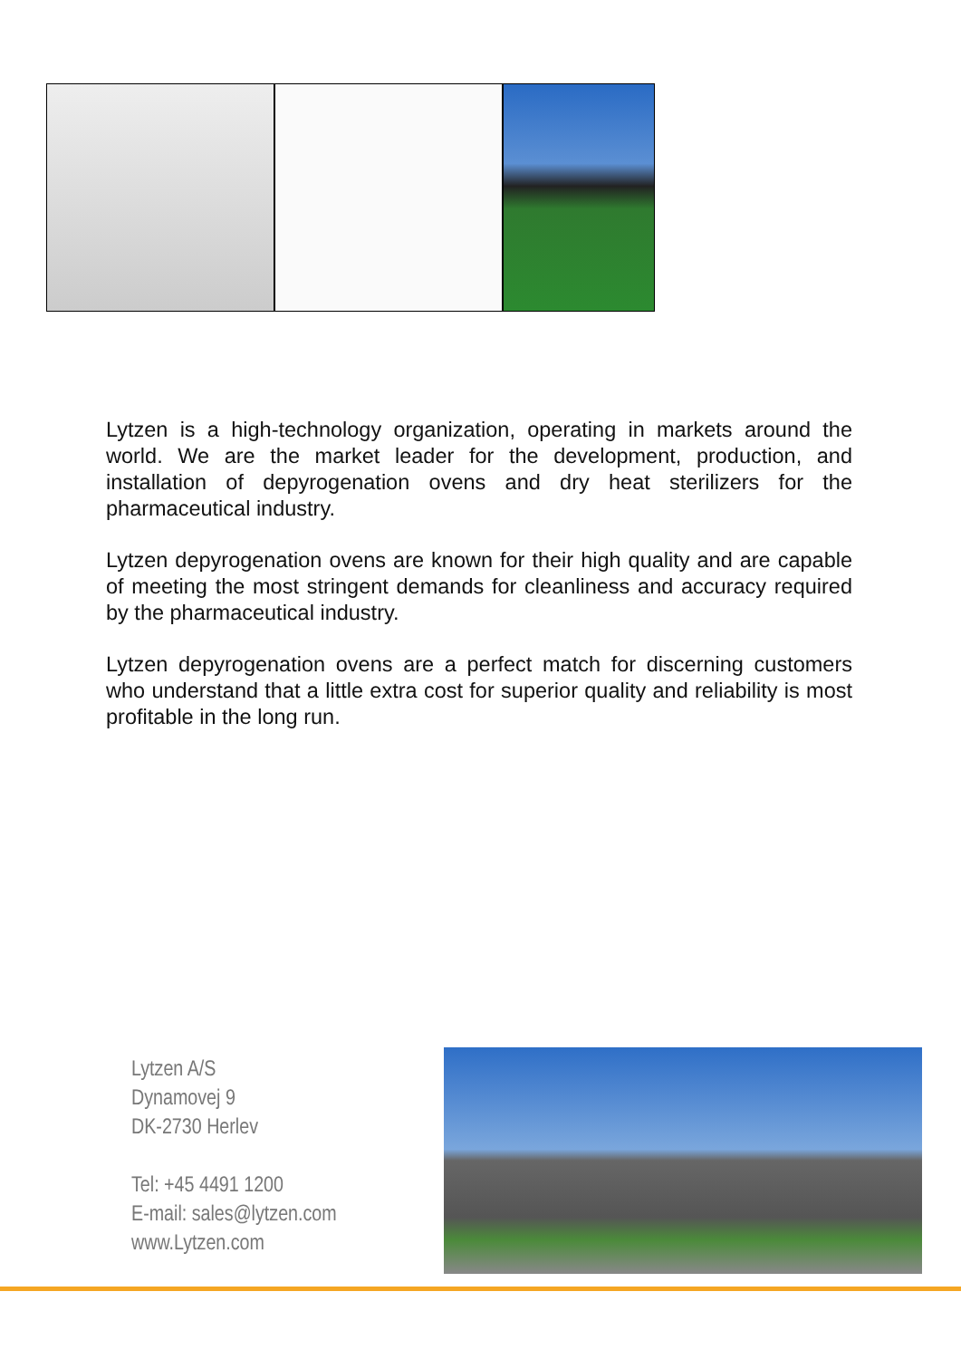Lytzen is a high-technology organization, operating in markets around the world. We are the market leader for the development, production, and installation of depyrogenation ovens and dry heat sterilizers for the pharmaceutical industry.
Lytzen depyrogenation ovens are known for their high quality and are capable of meeting the most stringent demands for cleanliness and accuracy required by the pharmaceutical industry.
Lytzen depyrogenation ovens are a perfect match for discerning customers who understand that a little extra cost for superior quality and reliability is most profitable in the long run.
Lytzen A/S
Dynamovej 9
DK-2730 Herlev
Tel: +45 4491 1200
E-mail: sales@lytzen.com
www.Lytzen.com